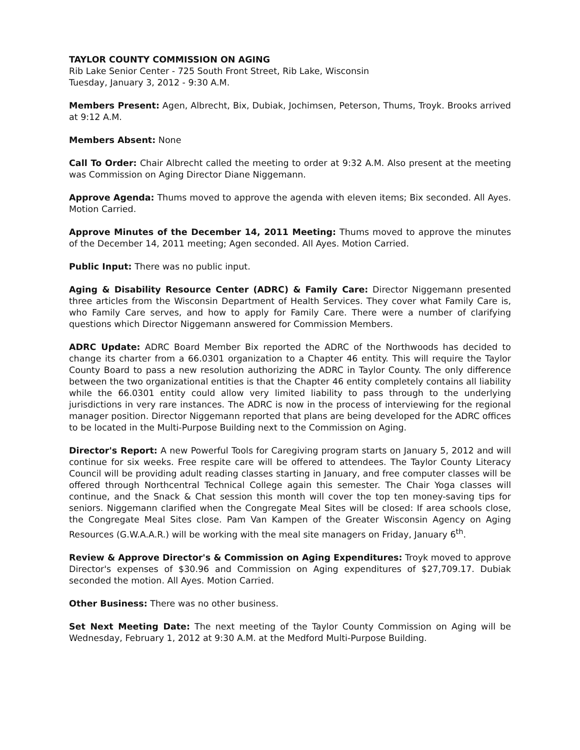TAYLOR COUNTY COMMISSION ON AGING
Rib Lake Senior Center - 725 South Front Street, Rib Lake, Wisconsin
Tuesday, January 3, 2012 - 9:30 A.M.
Members Present: Agen, Albrecht, Bix, Dubiak, Jochimsen, Peterson, Thums, Troyk. Brooks arrived at 9:12 A.M.
Members Absent: None
Call To Order: Chair Albrecht called the meeting to order at 9:32 A.M. Also present at the meeting was Commission on Aging Director Diane Niggemann.
Approve Agenda: Thums moved to approve the agenda with eleven items; Bix seconded. All Ayes. Motion Carried.
Approve Minutes of the December 14, 2011 Meeting: Thums moved to approve the minutes of the December 14, 2011 meeting; Agen seconded. All Ayes. Motion Carried.
Public Input: There was no public input.
Aging & Disability Resource Center (ADRC) & Family Care: Director Niggemann presented three articles from the Wisconsin Department of Health Services. They cover what Family Care is, who Family Care serves, and how to apply for Family Care. There were a number of clarifying questions which Director Niggemann answered for Commission Members.
ADRC Update: ADRC Board Member Bix reported the ADRC of the Northwoods has decided to change its charter from a 66.0301 organization to a Chapter 46 entity. This will require the Taylor County Board to pass a new resolution authorizing the ADRC in Taylor County. The only difference between the two organizational entities is that the Chapter 46 entity completely contains all liability while the 66.0301 entity could allow very limited liability to pass through to the underlying jurisdictions in very rare instances. The ADRC is now in the process of interviewing for the regional manager position. Director Niggemann reported that plans are being developed for the ADRC offices to be located in the Multi-Purpose Building next to the Commission on Aging.
Director's Report: A new Powerful Tools for Caregiving program starts on January 5, 2012 and will continue for six weeks. Free respite care will be offered to attendees. The Taylor County Literacy Council will be providing adult reading classes starting in January, and free computer classes will be offered through Northcentral Technical College again this semester. The Chair Yoga classes will continue, and the Snack & Chat session this month will cover the top ten money-saving tips for seniors. Niggemann clarified when the Congregate Meal Sites will be closed: If area schools close, the Congregate Meal Sites close. Pam Van Kampen of the Greater Wisconsin Agency on Aging Resources (G.W.A.A.R.) will be working with the meal site managers on Friday, January 6<sup>th</sup>.
Review & Approve Director's & Commission on Aging Expenditures: Troyk moved to approve Director's expenses of $30.96 and Commission on Aging expenditures of $27,709.17. Dubiak seconded the motion. All Ayes. Motion Carried.
Other Business: There was no other business.
Set Next Meeting Date: The next meeting of the Taylor County Commission on Aging will be Wednesday, February 1, 2012 at 9:30 A.M. at the Medford Multi-Purpose Building.